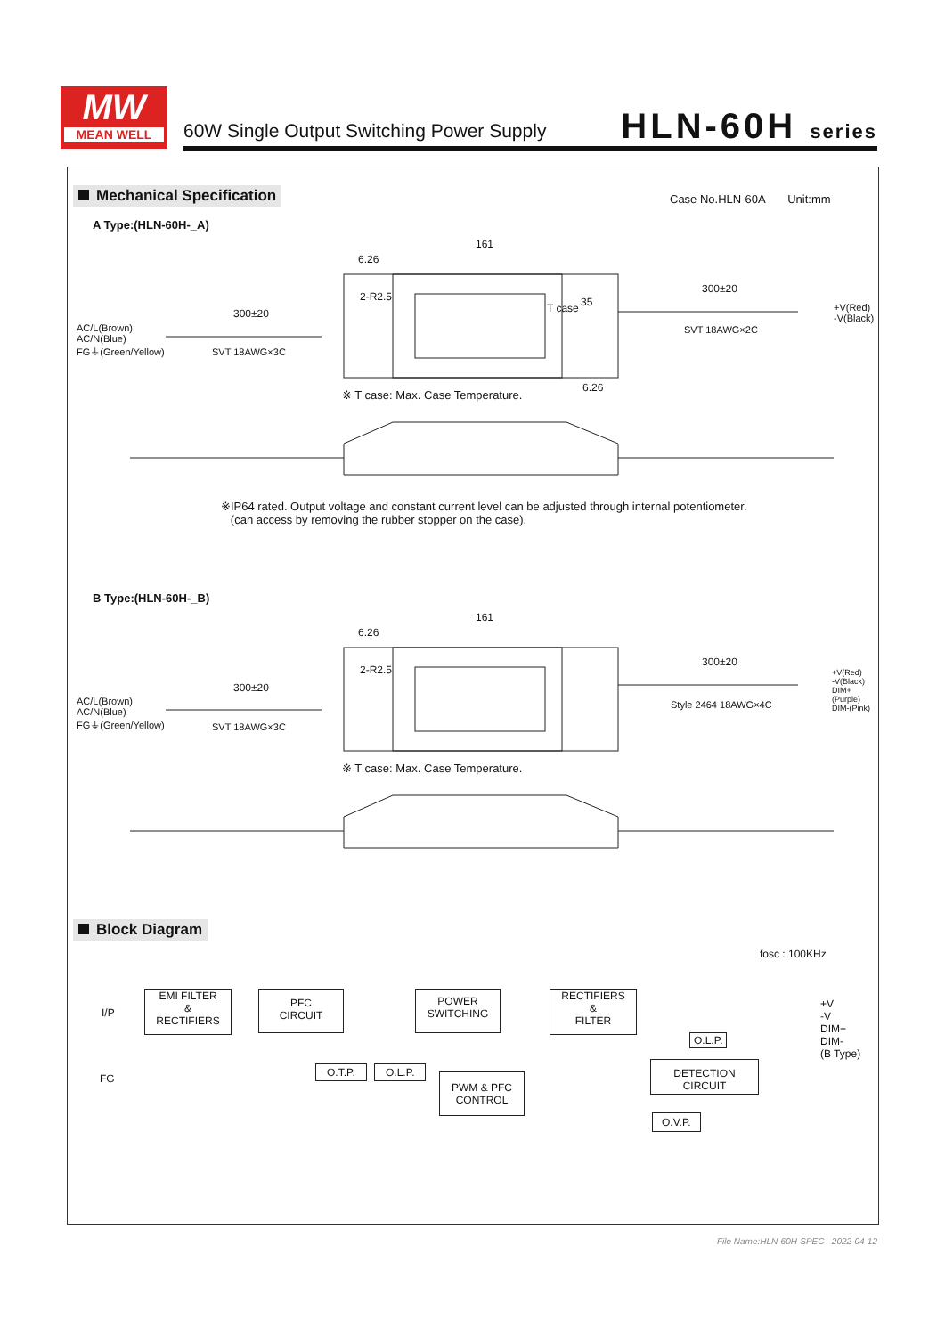MW
MEAN WELL
60W Single Output Switching Power Supply
HLN-60H series
Mechanical Specification Case No.HLN-60A Unit:mm
A Type:(HLN-60H-_A)
161
6.26
2-R2.5
300±20
300±20
35
T case
AC/L(Brown)
AC/N(Blue)
FG⏚(Green/Yellow)
SVT 18AWG×3C
SVT 18AWG×2C
+V(Red)
-V(Black)
6.26
※ T case: Max. Case Temperature.
※IP64 rated. Output voltage and constant current level can be adjusted through internal potentiometer.
(can access by removing the rubber stopper on the case).
B Type:(HLN-60H-_B)
161
6.26
2-R2.5
300±20
300±20
AC/L(Brown)
AC/N(Blue)
FG⏚(Green/Yellow)
SVT 18AWG×3C
Style 2464 18AWG×4C
+V(Red)
-V(Black)
DIM+(Purple)
DIM-(Pink)
※ T case: Max. Case Temperature.
Block Diagram
fosc : 100KHz
I/P
FG
EMI FILTER
&
RECTIFIERS
PFC
CIRCUIT
POWER
SWITCHING
RECTIFIERS
&
FILTER
+V
-V
DIM+
DIM-
(B Type)
O.L.P.
O.T.P. O.L.P.
PWM & PFC
CONTROL
DETECTION
CIRCUIT
O.V.P.
File Name:HLN-60H-SPEC 2022-04-12